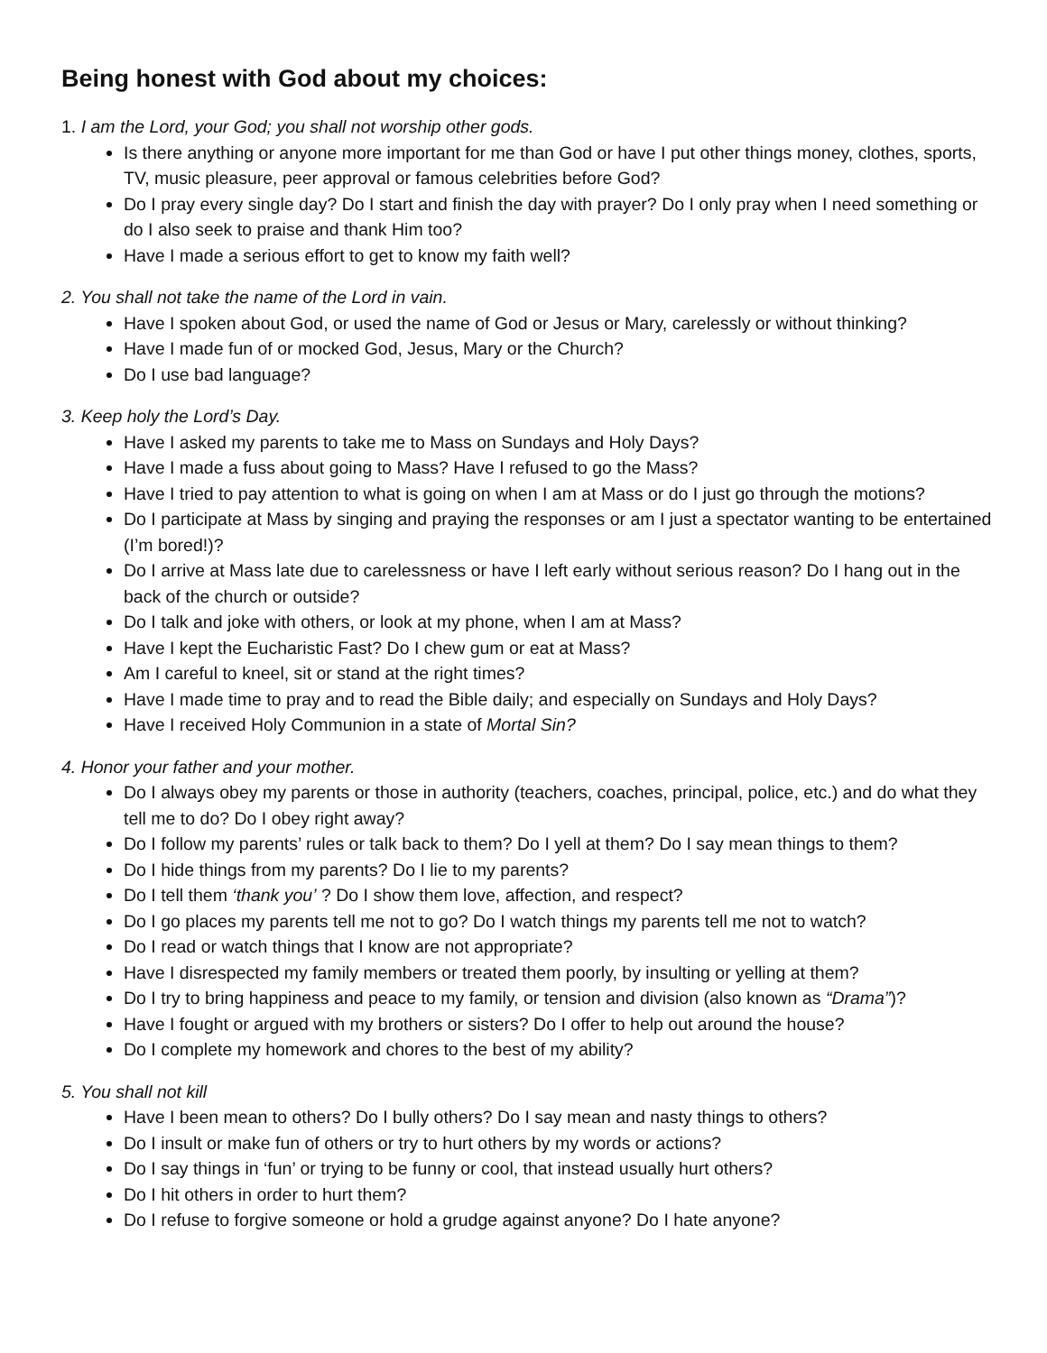Being honest with God about my choices:
1. I am the Lord, your God; you shall not worship other gods.
Is there anything or anyone more important for me than God or have I put other things money, clothes, sports, TV, music pleasure, peer approval or famous celebrities before God?
Do I pray every single day? Do I start and finish the day with prayer? Do I only pray when I need something or do I also seek to praise and thank Him too?
Have I made a serious effort to get to know my faith well?
2. You shall not take the name of the Lord in vain.
Have I spoken about God, or used the name of God or Jesus or Mary, carelessly or without thinking?
Have I made fun of or mocked God, Jesus, Mary or the Church?
Do I use bad language?
3. Keep holy the Lord’s Day.
Have I asked my parents to take me to Mass on Sundays and Holy Days?
Have I made a fuss about going to Mass? Have I refused to go the Mass?
Have I tried to pay attention to what is going on when I am at Mass or do I just go through the motions?
Do I participate at Mass by singing and praying the responses or am I just a spectator wanting to be entertained (I’m bored!)?
Do I arrive at Mass late due to carelessness or have I left early without serious reason? Do I hang out in the back of the church or outside?
Do I talk and joke with others, or look at my phone, when I am at Mass?
Have I kept the Eucharistic Fast? Do I chew gum or eat at Mass?
Am I careful to kneel, sit or stand at the right times?
Have I made time to pray and to read the Bible daily; and especially on Sundays and Holy Days?
Have I received Holy Communion in a state of Mortal Sin?
4. Honor your father and your mother.
Do I always obey my parents or those in authority (teachers, coaches, principal, police, etc.) and do what they tell me to do? Do I obey right away?
Do I follow my parents’ rules or talk back to them? Do I yell at them? Do I say mean things to them?
Do I hide things from my parents? Do I lie to my parents?
Do I tell them ‘thank you’ ? Do I show them love, affection, and respect?
Do I go places my parents tell me not to go? Do I watch things my parents tell me not to watch?
Do I read or watch things that I know are not appropriate?
Have I disrespected my family members or treated them poorly, by insulting or yelling at them?
Do I try to bring happiness and peace to my family, or tension and division (also known as “Drama”)?
Have I fought or argued with my brothers or sisters? Do I offer to help out around the house?
Do I complete my homework and chores to the best of my ability?
5. You shall not kill
Have I been mean to others? Do I bully others? Do I say mean and nasty things to others?
Do I insult or make fun of others or try to hurt others by my words or actions?
Do I say things in ‘fun’ or trying to be funny or cool, that instead usually hurt others?
Do I hit others in order to hurt them?
Do I refuse to forgive someone or hold a grudge against anyone? Do I hate anyone?